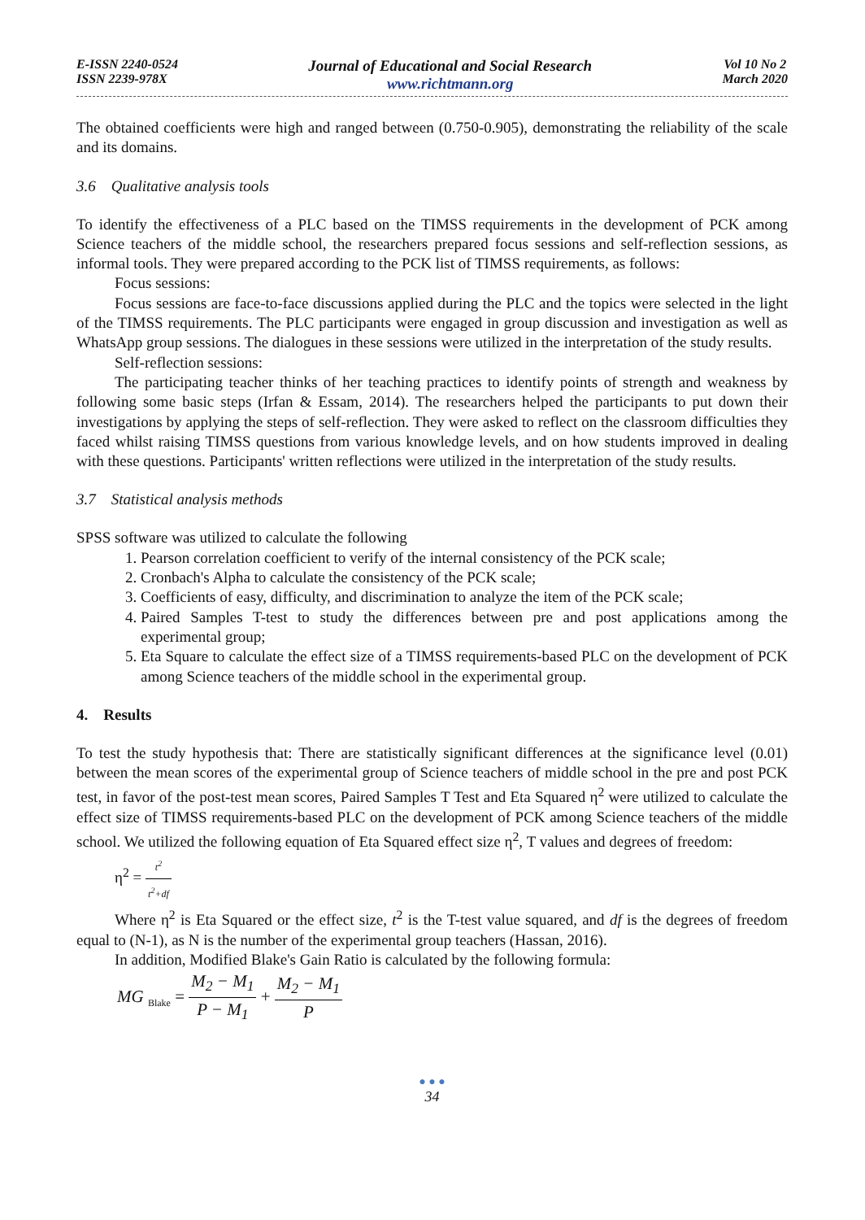E-ISSN 2240-0524
ISSN 2239-978X
Journal of Educational and Social Research
www.richtmann.org
Vol 10 No 2
March 2020
The obtained coefficients were high and ranged between (0.750-0.905), demonstrating the reliability of the scale and its domains.
3.6 Qualitative analysis tools
To identify the effectiveness of a PLC based on the TIMSS requirements in the development of PCK among Science teachers of the middle school, the researchers prepared focus sessions and self-reflection sessions, as informal tools. They were prepared according to the PCK list of TIMSS requirements, as follows:
Focus sessions:
Focus sessions are face-to-face discussions applied during the PLC and the topics were selected in the light of the TIMSS requirements. The PLC participants were engaged in group discussion and investigation as well as WhatsApp group sessions. The dialogues in these sessions were utilized in the interpretation of the study results.
Self-reflection sessions:
The participating teacher thinks of her teaching practices to identify points of strength and weakness by following some basic steps (Irfan & Essam, 2014). The researchers helped the participants to put down their investigations by applying the steps of self-reflection. They were asked to reflect on the classroom difficulties they faced whilst raising TIMSS questions from various knowledge levels, and on how students improved in dealing with these questions. Participants' written reflections were utilized in the interpretation of the study results.
3.7 Statistical analysis methods
SPSS software was utilized to calculate the following
1. Pearson correlation coefficient to verify of the internal consistency of the PCK scale;
2. Cronbach's Alpha to calculate the consistency of the PCK scale;
3. Coefficients of easy, difficulty, and discrimination to analyze the item of the PCK scale;
4. Paired Samples T-test to study the differences between pre and post applications among the experimental group;
5. Eta Square to calculate the effect size of a TIMSS requirements-based PLC on the development of PCK among Science teachers of the middle school in the experimental group.
4. Results
To test the study hypothesis that: There are statistically significant differences at the significance level (0.01) between the mean scores of the experimental group of Science teachers of middle school in the pre and post PCK test, in favor of the post-test mean scores, Paired Samples T Test and Eta Squared η<sup>2</sup> were utilized to calculate the effect size of TIMSS requirements-based PLC on the development of PCK among Science teachers of the middle school. We utilized the following equation of Eta Squared effect size η<sup>2</sup>, T values and degrees of freedom:
η<sup>2</sup> = t<sup>2</sup> t<sup>2</sup>+df
Where η<sup>2</sup> is Eta Squared or the effect size, t<sup>2</sup> is the T-test value squared, and df is the degrees of freedom equal to (N-1), as N is the number of the experimental group teachers (Hassan, 2016).
In addition, Modified Blake's Gain Ratio is calculated by the following formula:
MG <sub>Blake</sub> = M<sub>2</sub> − M<sub>1</sub> P − M<sub>1</sub> + M<sub>2</sub> − M<sub>1</sub> P
● ● ●
34